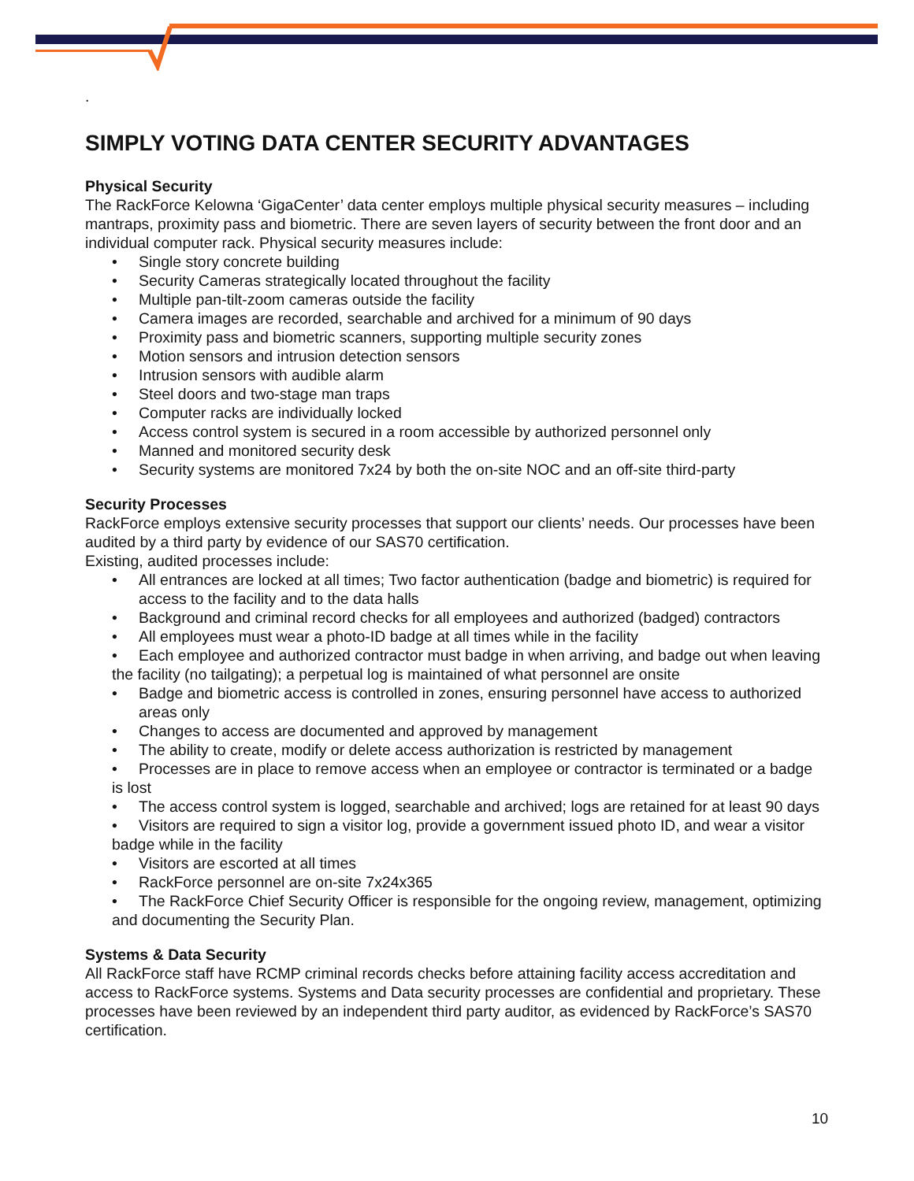.
SIMPLY VOTING DATA CENTER SECURITY ADVANTAGES
Physical Security
The RackForce Kelowna ‘GigaCenter’ data center employs multiple physical security measures – including mantraps, proximity pass and biometric. There are seven layers of security between the front door and an individual computer rack. Physical security measures include:
• Single story concrete building
• Security Cameras strategically located throughout the facility
• Multiple pan-tilt-zoom cameras outside the facility
• Camera images are recorded, searchable and archived for a minimum of 90 days
• Proximity pass and biometric scanners, supporting multiple security zones
• Motion sensors and intrusion detection sensors
• Intrusion sensors with audible alarm
• Steel doors and two-stage man traps
• Computer racks are individually locked
• Access control system is secured in a room accessible by authorized personnel only
• Manned and monitored security desk
• Security systems are monitored 7x24 by both the on-site NOC and an off-site third-party
Security Processes
RackForce employs extensive security processes that support our clients’ needs. Our processes have been audited by a third party by evidence of our SAS70 certification.
Existing, audited processes include:
• All entrances are locked at all times; Two factor authentication (badge and biometric) is required for access to the facility and to the data halls
• Background and criminal record checks for all employees and authorized (badged) contractors
• All employees must wear a photo-ID badge at all times while in the facility
• Each employee and authorized contractor must badge in when arriving, and badge out when leaving the facility (no tailgating); a perpetual log is maintained of what personnel are onsite
• Badge and biometric access is controlled in zones, ensuring personnel have access to authorized areas only
• Changes to access are documented and approved by management
• The ability to create, modify or delete access authorization is restricted by management
• Processes are in place to remove access when an employee or contractor is terminated or a badge is lost
• The access control system is logged, searchable and archived; logs are retained for at least 90 days
• Visitors are required to sign a visitor log, provide a government issued photo ID, and wear a visitor badge while in the facility
• Visitors are escorted at all times
• RackForce personnel are on-site 7x24x365
• The RackForce Chief Security Officer is responsible for the ongoing review, management, optimizing and documenting the Security Plan.
Systems & Data Security
All RackForce staff have RCMP criminal records checks before attaining facility access accreditation and access to RackForce systems. Systems and Data security processes are confidential and proprietary. These processes have been reviewed by an independent third party auditor, as evidenced by RackForce’s SAS70 certification.
10